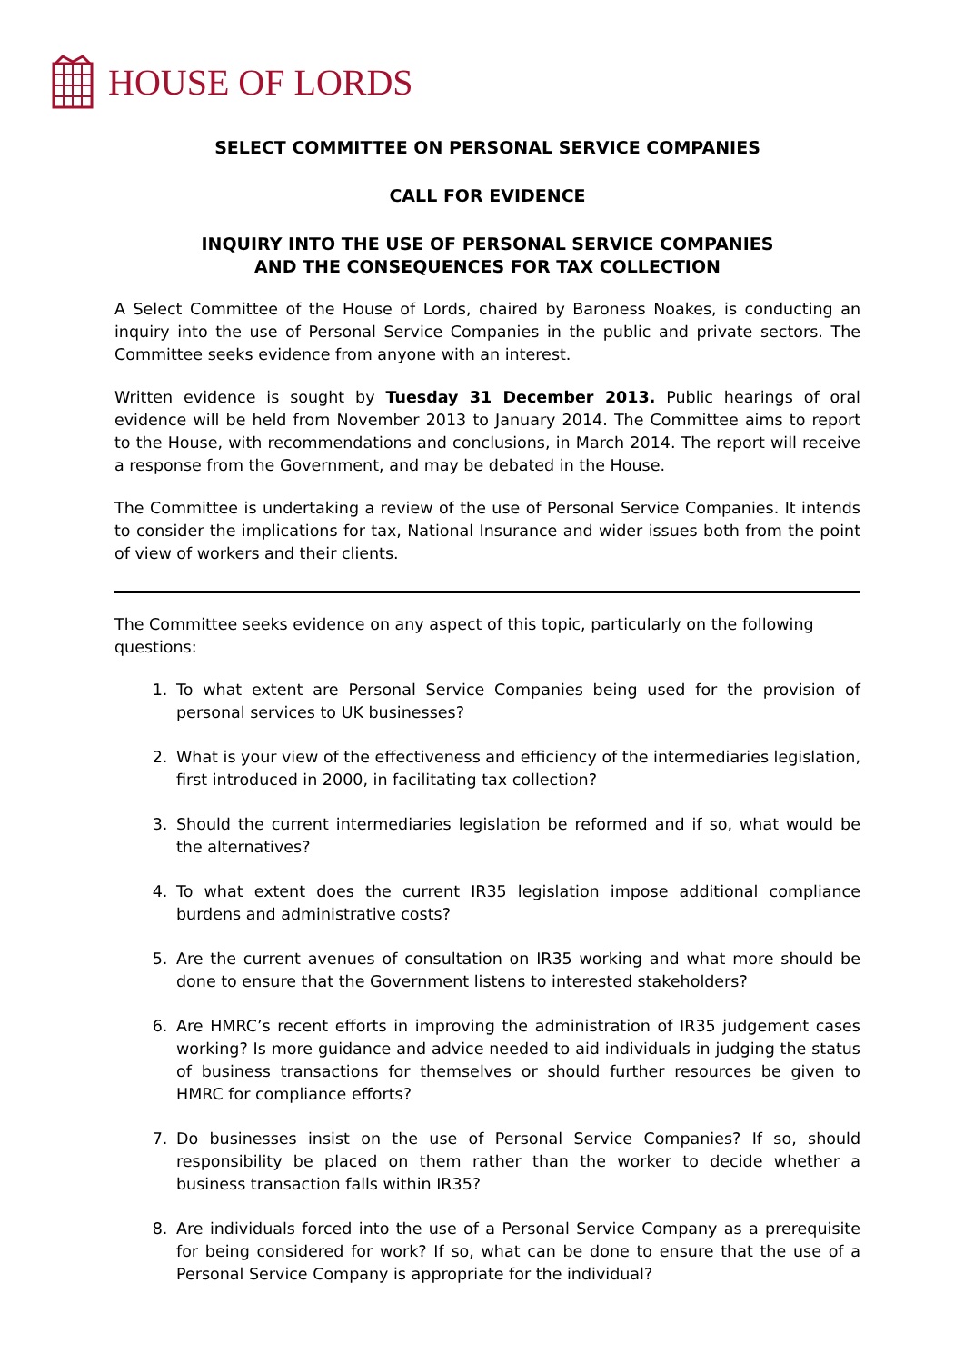HOUSE OF LORDS
SELECT COMMITTEE ON PERSONAL SERVICE COMPANIES
CALL FOR EVIDENCE
INQUIRY INTO THE USE OF PERSONAL SERVICE COMPANIES
AND THE CONSEQUENCES FOR TAX COLLECTION
A Select Committee of the House of Lords, chaired by Baroness Noakes, is conducting an inquiry into the use of Personal Service Companies in the public and private sectors. The Committee seeks evidence from anyone with an interest.
Written evidence is sought by Tuesday 31 December 2013. Public hearings of oral evidence will be held from November 2013 to January 2014. The Committee aims to report to the House, with recommendations and conclusions, in March 2014. The report will receive a response from the Government, and may be debated in the House.
The Committee is undertaking a review of the use of Personal Service Companies. It intends to consider the implications for tax, National Insurance and wider issues both from the point of view of workers and their clients.
The Committee seeks evidence on any aspect of this topic, particularly on the following questions:
1. To what extent are Personal Service Companies being used for the provision of personal services to UK businesses?
2. What is your view of the effectiveness and efficiency of the intermediaries legislation, first introduced in 2000, in facilitating tax collection?
3. Should the current intermediaries legislation be reformed and if so, what would be the alternatives?
4. To what extent does the current IR35 legislation impose additional compliance burdens and administrative costs?
5. Are the current avenues of consultation on IR35 working and what more should be done to ensure that the Government listens to interested stakeholders?
6. Are HMRC’s recent efforts in improving the administration of IR35 judgement cases working? Is more guidance and advice needed to aid individuals in judging the status of business transactions for themselves or should further resources be given to HMRC for compliance efforts?
7. Do businesses insist on the use of Personal Service Companies? If so, should responsibility be placed on them rather than the worker to decide whether a business transaction falls within IR35?
8. Are individuals forced into the use of a Personal Service Company as a prerequisite for being considered for work? If so, what can be done to ensure that the use of a Personal Service Company is appropriate for the individual?